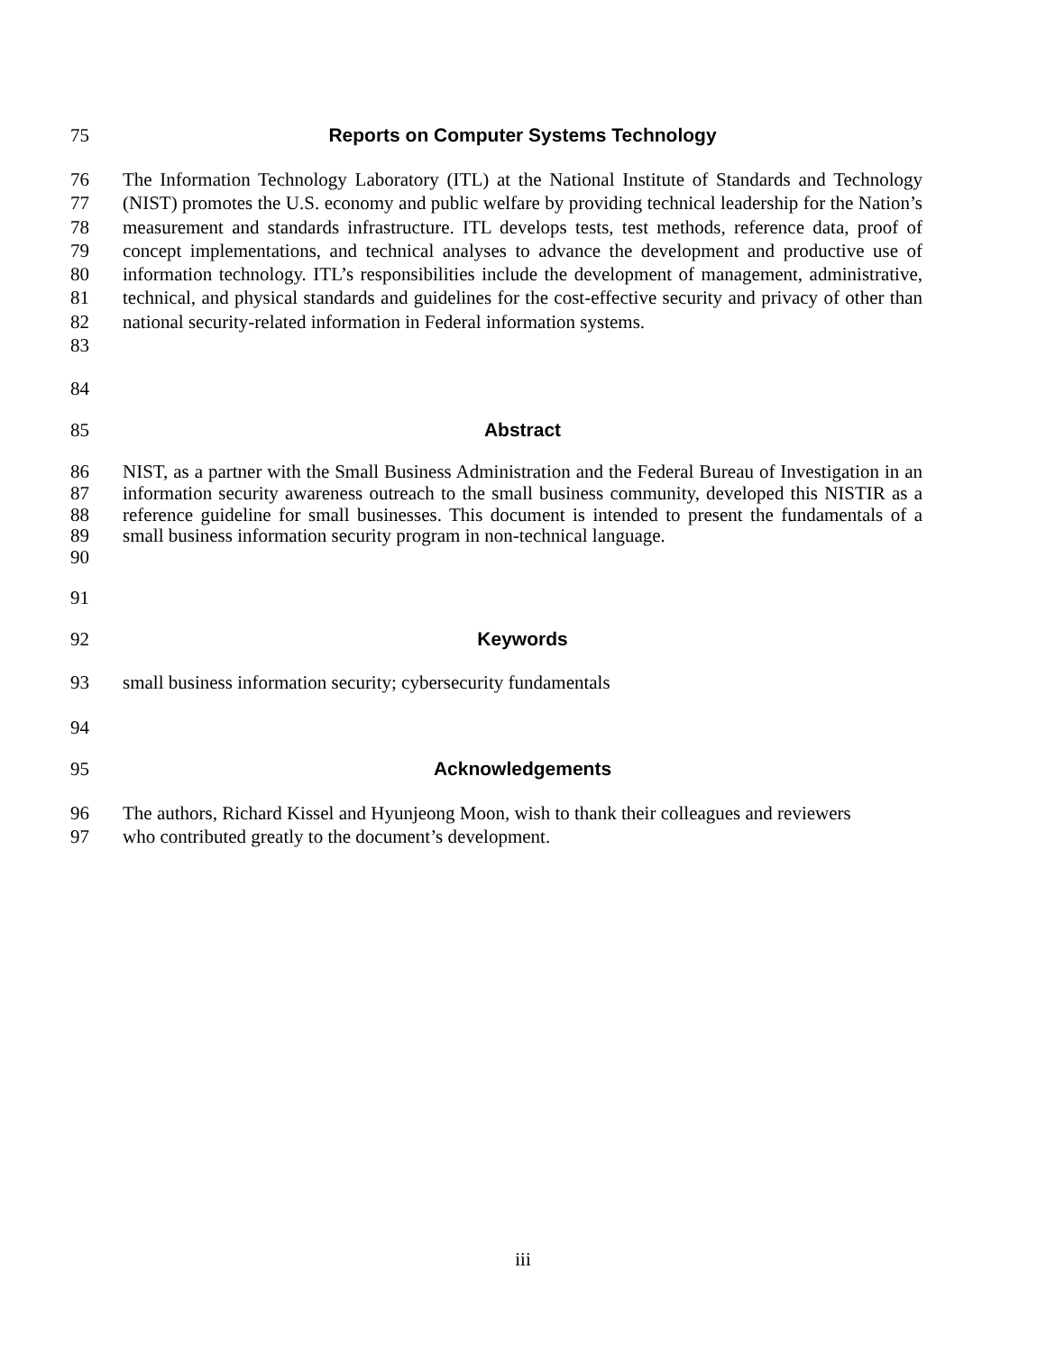75 Reports on Computer Systems Technology
76
77
78
79
80
81
82
83 The Information Technology Laboratory (ITL) at the National Institute of Standards and Technology (NIST) promotes the U.S. economy and public welfare by providing technical leadership for the Nation’s measurement and standards infrastructure. ITL develops tests, test methods, reference data, proof of concept implementations, and technical analyses to advance the development and productive use of information technology. ITL’s responsibilities include the development of management, administrative, technical, and physical standards and guidelines for the cost-effective security and privacy of other than national security-related information in Federal information systems.
84
85 Abstract
86
87
88
89
90 NIST, as a partner with the Small Business Administration and the Federal Bureau of Investigation in an information security awareness outreach to the small business community, developed this NISTIR as a reference guideline for small businesses. This document is intended to present the fundamentals of a small business information security program in non-technical language.
91
92 Keywords
93 small business information security; cybersecurity fundamentals
94
95 Acknowledgements
96
97 The authors, Richard Kissel and Hyunjeong Moon, wish to thank their colleagues and reviewers
who contributed greatly to the document’s development.
iii